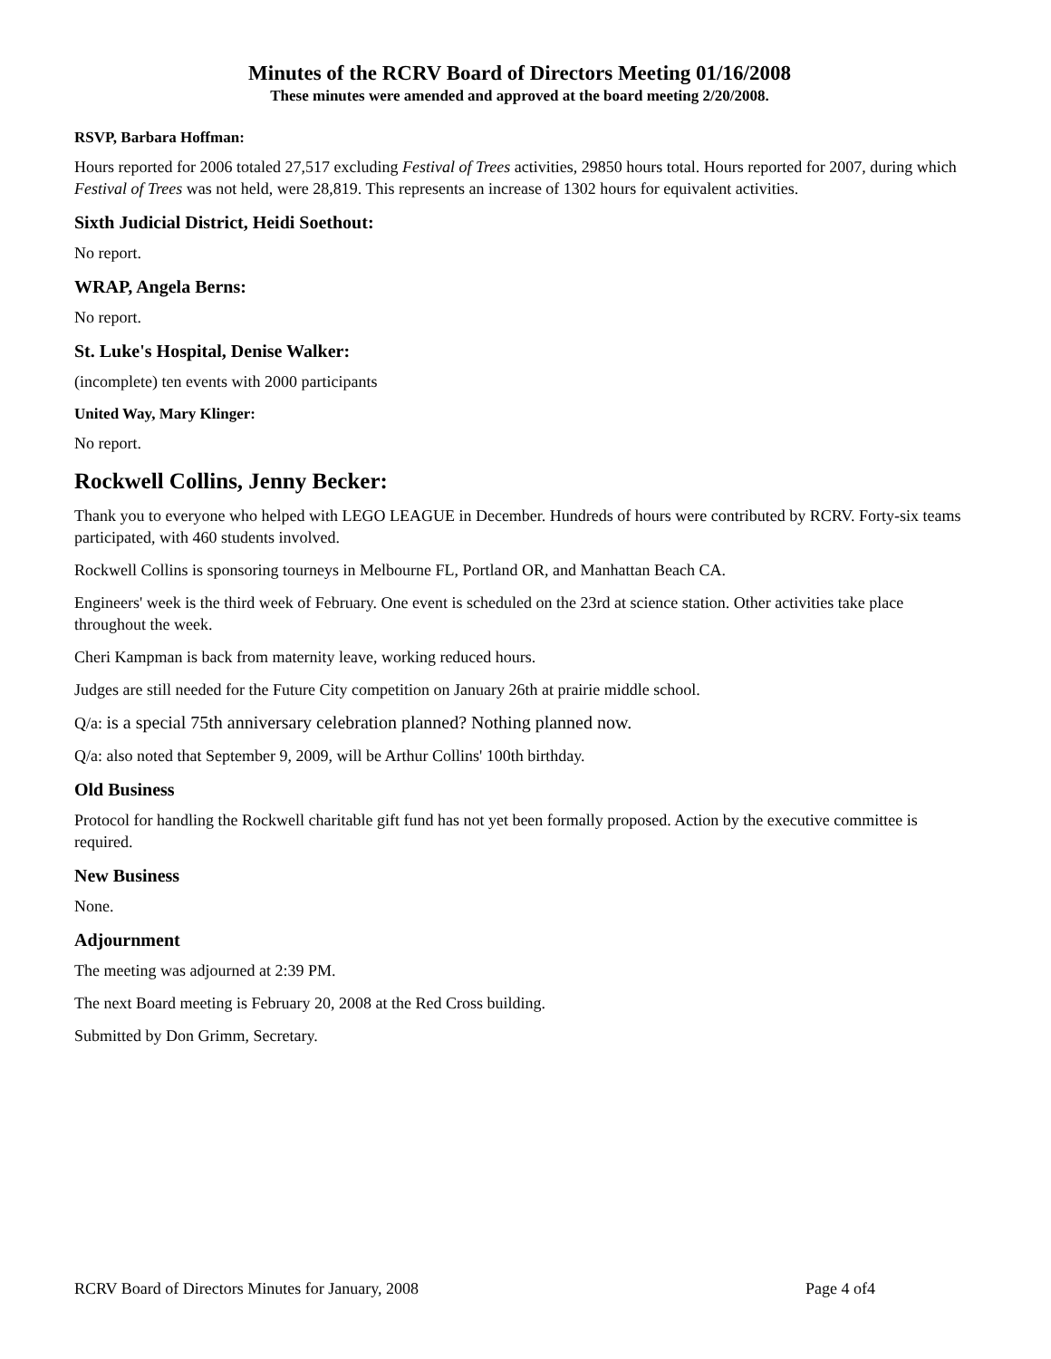Minutes of the RCRV Board of Directors Meeting 01/16/2008
These minutes were amended and approved at the board meeting 2/20/2008.
RSVP, Barbara Hoffman:
Hours reported for 2006 totaled 27,517 excluding Festival of Trees activities, 29850 hours total. Hours reported for 2007, during which Festival of Trees was not held, were 28,819. This represents an increase of 1302 hours for equivalent activities.
Sixth Judicial District, Heidi Soethout:
No report.
WRAP, Angela Berns:
No report.
St. Luke's Hospital, Denise Walker:
(incomplete) ten events with 2000 participants
United Way, Mary Klinger:
No report.
Rockwell Collins, Jenny Becker:
Thank you to everyone who helped with LEGO LEAGUE in December. Hundreds of hours were contributed by RCRV. Forty-six teams participated, with 460 students involved.
Rockwell Collins is sponsoring tourneys in Melbourne FL, Portland OR, and Manhattan Beach CA.
Engineers' week is the third week of February. One event is scheduled on the 23rd at science station. Other activities take place throughout the week.
Cheri Kampman is back from maternity leave, working reduced hours.
Judges are still needed for the Future City competition on January 26th at prairie middle school.
Q/a: is a special 75th anniversary celebration planned? Nothing planned now.
Q/a: also noted that September 9, 2009, will be Arthur Collins' 100th birthday.
Old Business
Protocol for handling the Rockwell charitable gift fund has not yet been formally proposed. Action by the executive committee is required.
New Business
None.
Adjournment
The meeting was adjourned at 2:39 PM.
The next Board meeting is February 20, 2008 at the Red Cross building.
Submitted by Don Grimm, Secretary.
RCRV Board of Directors Minutes for January, 2008 Page 4 of4